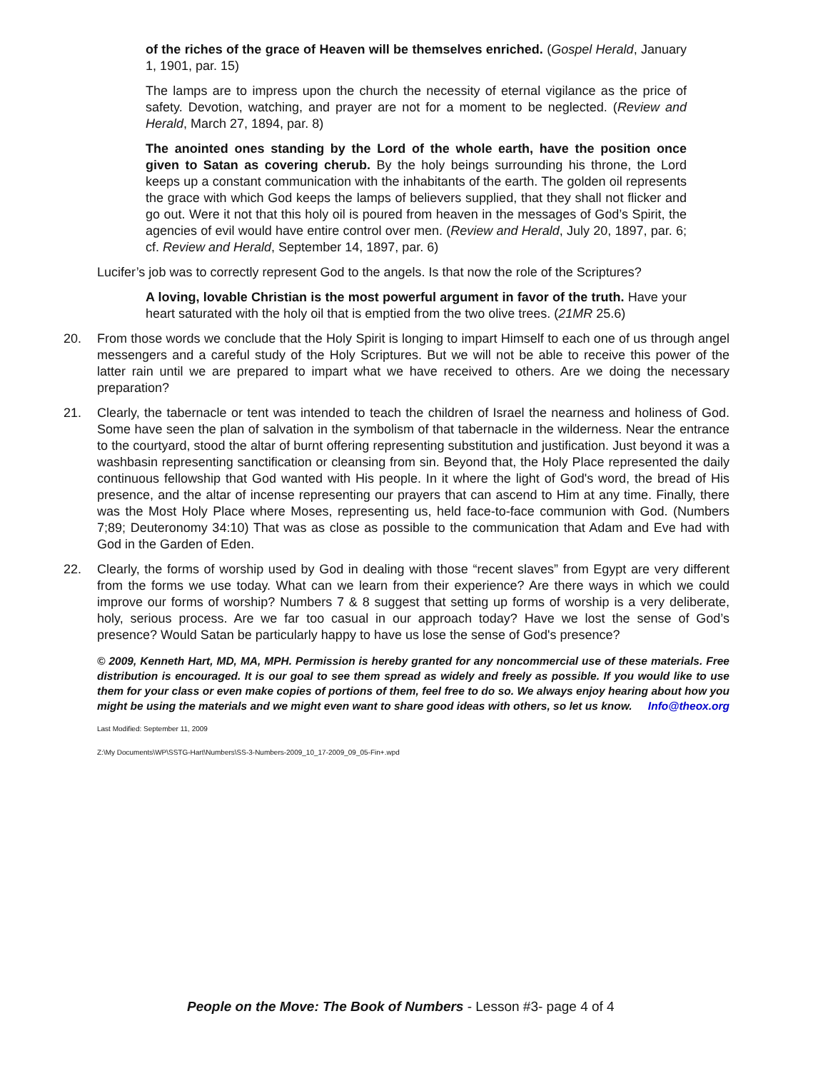of the riches of the grace of Heaven will be themselves enriched. (Gospel Herald, January 1, 1901, par. 15)
The lamps are to impress upon the church the necessity of eternal vigilance as the price of safety. Devotion, watching, and prayer are not for a moment to be neglected. (Review and Herald, March 27, 1894, par. 8)
The anointed ones standing by the Lord of the whole earth, have the position once given to Satan as covering cherub. By the holy beings surrounding his throne, the Lord keeps up a constant communication with the inhabitants of the earth. The golden oil represents the grace with which God keeps the lamps of believers supplied, that they shall not flicker and go out. Were it not that this holy oil is poured from heaven in the messages of God’s Spirit, the agencies of evil would have entire control over men. (Review and Herald, July 20, 1897, par. 6; cf. Review and Herald, September 14, 1897, par. 6)
Lucifer’s job was to correctly represent God to the angels. Is that now the role of the Scriptures?
A loving, lovable Christian is the most powerful argument in favor of the truth. Have your heart saturated with the holy oil that is emptied from the two olive trees. (21MR 25.6)
20. From those words we conclude that the Holy Spirit is longing to impart Himself to each one of us through angel messengers and a careful study of the Holy Scriptures. But we will not be able to receive this power of the latter rain until we are prepared to impart what we have received to others. Are we doing the necessary preparation?
21. Clearly, the tabernacle or tent was intended to teach the children of Israel the nearness and holiness of God. Some have seen the plan of salvation in the symbolism of that tabernacle in the wilderness. Near the entrance to the courtyard, stood the altar of burnt offering representing substitution and justification. Just beyond it was a washbasin representing sanctification or cleansing from sin. Beyond that, the Holy Place represented the daily continuous fellowship that God wanted with His people. In it where the light of God's word, the bread of His presence, and the altar of incense representing our prayers that can ascend to Him at any time. Finally, there was the Most Holy Place where Moses, representing us, held face-to-face communion with God. (Numbers 7;89; Deuteronomy 34:10) That was as close as possible to the communication that Adam and Eve had with God in the Garden of Eden.
22. Clearly, the forms of worship used by God in dealing with those “recent slaves” from Egypt are very different from the forms we use today. What can we learn from their experience? Are there ways in which we could improve our forms of worship? Numbers 7 & 8 suggest that setting up forms of worship is a very deliberate, holy, serious process. Are we far too casual in our approach today? Have we lost the sense of God’s presence? Would Satan be particularly happy to have us lose the sense of God's presence?
© 2009, Kenneth Hart, MD, MA, MPH. Permission is hereby granted for any noncommercial use of these materials. Free distribution is encouraged. It is our goal to see them spread as widely and freely as possible. If you would like to use them for your class or even make copies of portions of them, feel free to do so. We always enjoy hearing about how you might be using the materials and we might even want to share good ideas with others, so let us know. Info@theox.org
Last Modified: September 11, 2009
Z:\My Documents\WP\SSTG-Hart\Numbers\SS-3-Numbers-2009_10_17-2009_09_05-Fin+.wpd
People on the Move: The Book of Numbers - Lesson #3- page 4 of 4